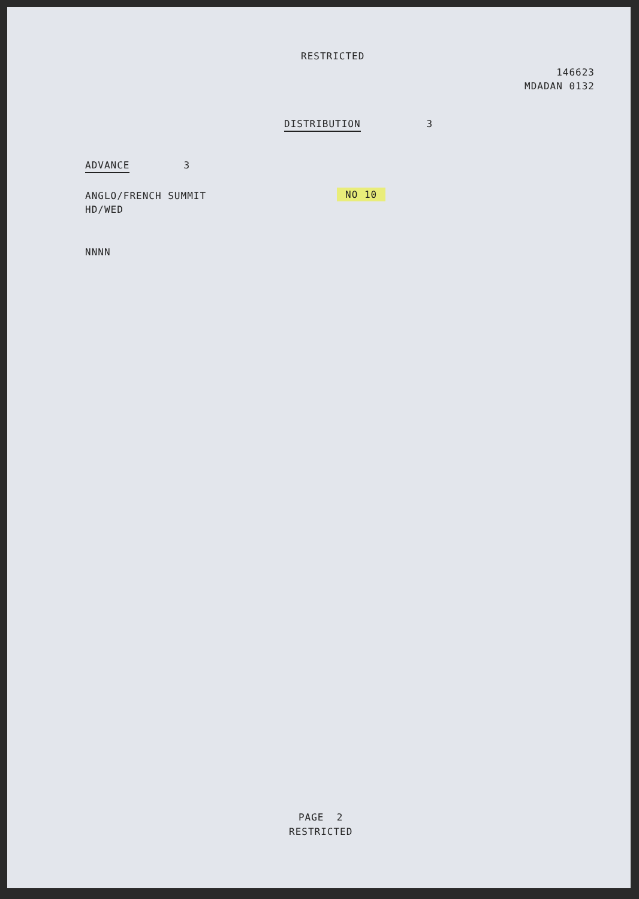RESTRICTED
146623
MDADAN 0132
DISTRIBUTION 3
ADVANCE 3
ANGLO/FRENCH SUMMIT
HD/WED
NO 10
NNNN
PAGE 2
RESTRICTED